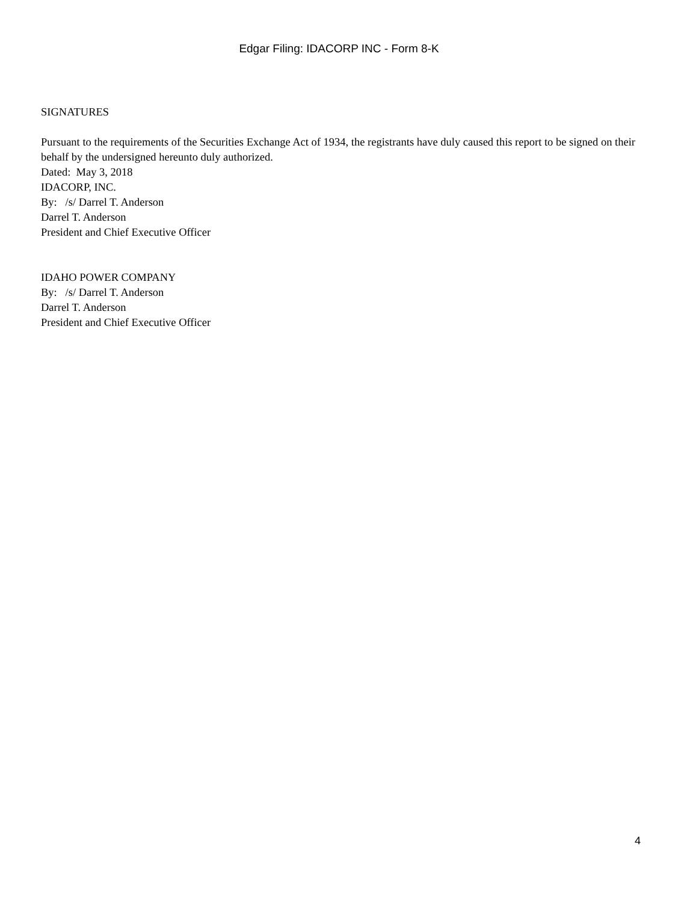Edgar Filing: IDACORP INC - Form 8-K
SIGNATURES
Pursuant to the requirements of the Securities Exchange Act of 1934, the registrants have duly caused this report to be signed on their behalf by the undersigned hereunto duly authorized.
Dated: May 3, 2018
IDACORP, INC.
By: /s/ Darrel T. Anderson
Darrel T. Anderson
President and Chief Executive Officer
IDAHO POWER COMPANY
By: /s/ Darrel T. Anderson
Darrel T. Anderson
President and Chief Executive Officer
4